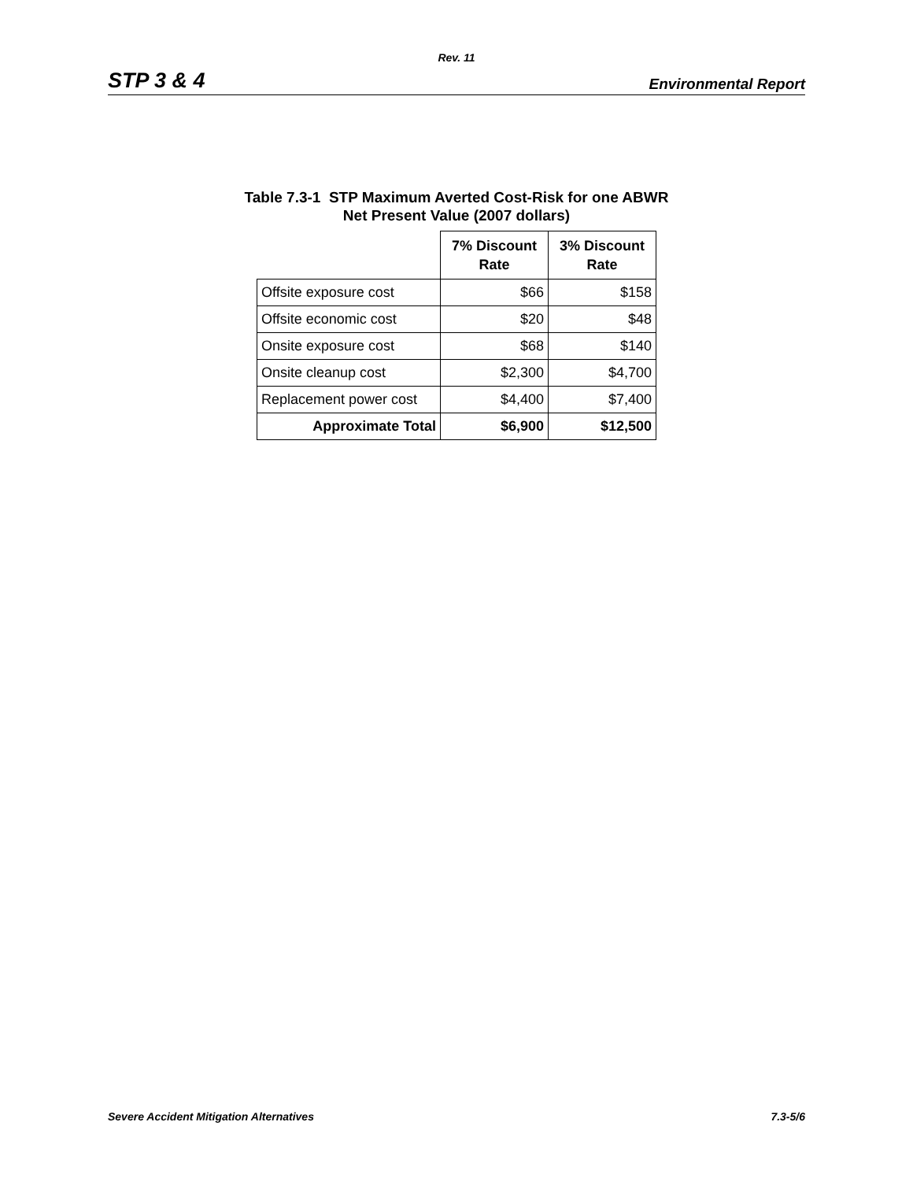Rev. 11
STP 3 & 4 Environmental Report
Table 7.3-1 STP Maximum Averted Cost-Risk for one ABWR
Net Present Value (2007 dollars)
| | 7% Discount Rate | 3% Discount Rate |
| Offsite exposure cost | $66 | $158 |
| Offsite economic cost | $20 | $48 |
| Onsite exposure cost | $68 | $140 |
| Onsite cleanup cost | $2,300 | $4,700 |
| Replacement power cost | $4,400 | $7,400 |
| Approximate Total | $6,900 | $12,500 |
Severe Accident Mitigation Alternatives 7.3-5/6